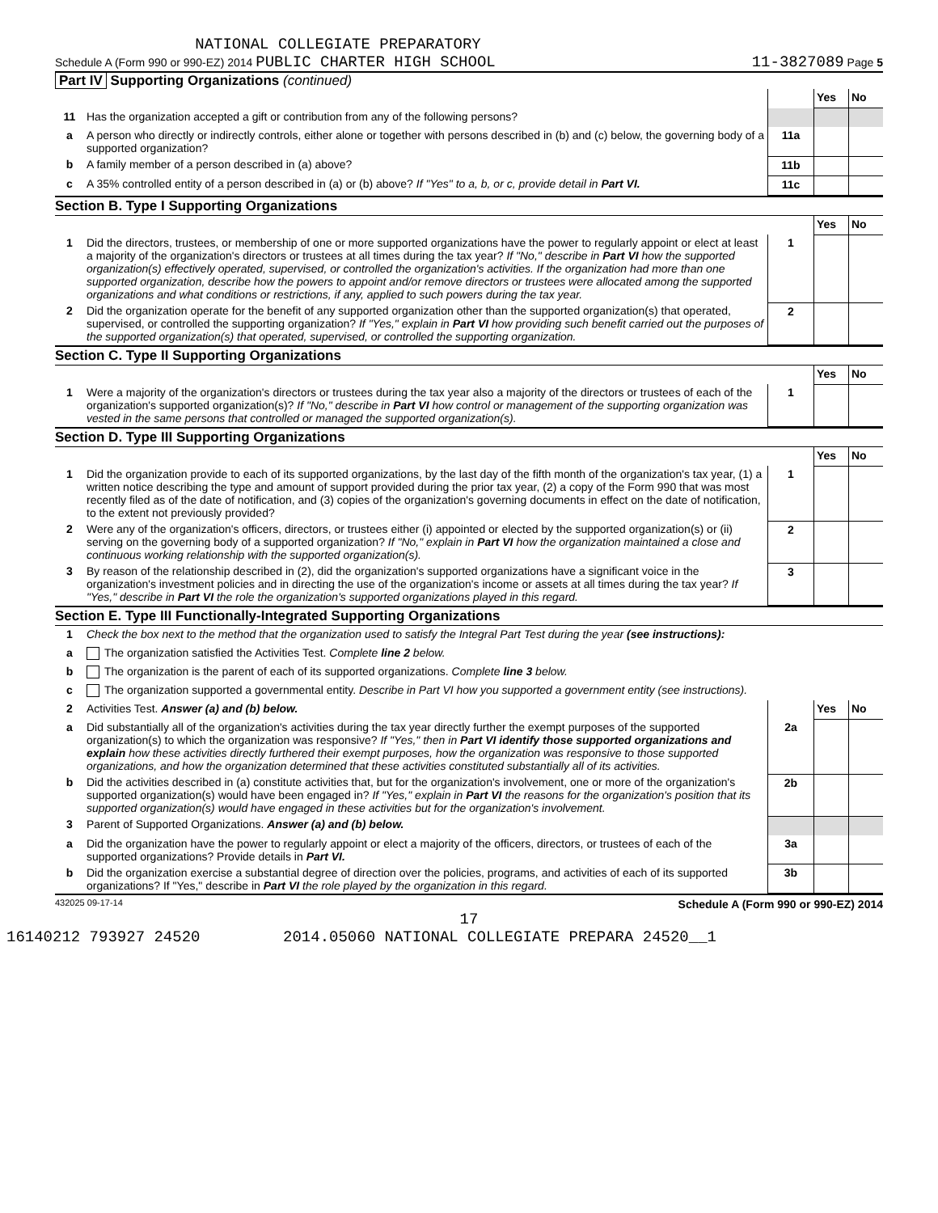NATIONAL COLLEGIATE PREPARATORY
Schedule A (Form 990 or 990-EZ) 2014 PUBLIC CHARTER HIGH SCHOOL 11-3827089 Page 5
Part IV Supporting Organizations (continued)
| | | | Yes | No |
| 11 | Has the organization accepted a gift or contribution from any of the following persons? | | | |
| a | A person who directly or indirectly controls, either alone or together with persons described in (b) and (c) below, the governing body of a supported organization? | 11a | | |
| b | A family member of a person described in (a) above? | 11b | | |
| c | A 35% controlled entity of a person described in (a) or (b) above? If "Yes" to a, b, or c, provide detail in Part VI. | 11c | | |
Section B. Type I Supporting Organizations
| | | | Yes | No |
| 1 | Did the directors, trustees, or membership of one or more supported organizations have the power to regularly appoint or elect at least a majority of the organization's directors or trustees at all times during the tax year? If "No," describe in Part VI how the supported organization(s) effectively operated, supervised, or controlled the organization's activities. If the organization had more than one supported organization, describe how the powers to appoint and/or remove directors or trustees were allocated among the supported organizations and what conditions or restrictions, if any, applied to such powers during the tax year. | 1 | | |
| 2 | Did the organization operate for the benefit of any supported organization other than the supported organization(s) that operated, supervised, or controlled the supporting organization? If "Yes," explain in Part VI how providing such benefit carried out the purposes of the supported organization(s) that operated, supervised, or controlled the supporting organization. | 2 | | |
Section C. Type II Supporting Organizations
| | | | Yes | No |
| 1 | Were a majority of the organization's directors or trustees during the tax year also a majority of the directors or trustees of each of the organization's supported organization(s)? If "No," describe in Part VI how control or management of the supporting organization was vested in the same persons that controlled or managed the supported organization(s). | 1 | | |
Section D. Type III Supporting Organizations
| | | | Yes | No |
| 1 | Did the organization provide to each of its supported organizations, by the last day of the fifth month of the organization's tax year, (1) a written notice describing the type and amount of support provided during the prior tax year, (2) a copy of the Form 990 that was most recently filed as of the date of notification, and (3) copies of the organization's governing documents in effect on the date of notification, to the extent not previously provided? | 1 | | |
| 2 | Were any of the organization's officers, directors, or trustees either (i) appointed or elected by the supported organization(s) or (ii) serving on the governing body of a supported organization? If "No," explain in Part VI how the organization maintained a close and continuous working relationship with the supported organization(s). | 2 | | |
| 3 | By reason of the relationship described in (2), did the organization's supported organizations have a significant voice in the organization's investment policies and in directing the use of the organization's income or assets at all times during the tax year? If "Yes," describe in Part VI the role the organization's supported organizations played in this regard. | 3 | | |
Section E. Type III Functionally-Integrated Supporting Organizations
| 1 | Check the box next to the method that the organization used to satisfy the Integral Part Test during the year (see instructions): | | | |
| a | The organization satisfied the Activities Test. Complete line 2 below. | | | |
| b | The organization is the parent of each of its supported organizations. Complete line 3 below. | | | |
| c | The organization supported a governmental entity. Describe in Part VI how you supported a government entity (see instructions). | | | |
| 2 | Activities Test. Answer (a) and (b) below. | | Yes | No |
| a | Did substantially all of the organization's activities during the tax year directly further the exempt purposes of the supported organization(s) to which the organization was responsive? If "Yes," then in Part VI identify those supported organizations and explain how these activities directly furthered their exempt purposes, how the organization was responsive to those supported organizations, and how the organization determined that these activities constituted substantially all of its activities. | 2a | | |
| b | Did the activities described in (a) constitute activities that, but for the organization's involvement, one or more of the organization's supported organization(s) would have been engaged in? If "Yes," explain in Part VI the reasons for the organization's position that its supported organization(s) would have engaged in these activities but for the organization's involvement. | 2b | | |
| 3 | Parent of Supported Organizations. Answer (a) and (b) below. | | | |
| a | Did the organization have the power to regularly appoint or elect a majority of the officers, directors, or trustees of each of the supported organizations? Provide details in Part VI. | 3a | | |
| b | Did the organization exercise a substantial degree of direction over the policies, programs, and activities of each of its supported organizations? If "Yes," describe in Part VI the role played by the organization in this regard. | 3b | | |
432025 09-17-14 Schedule A (Form 990 or 990-EZ) 2014
17
16140212 793927 24520 2014.05060 NATIONAL COLLEGIATE PREPARA 24520__1